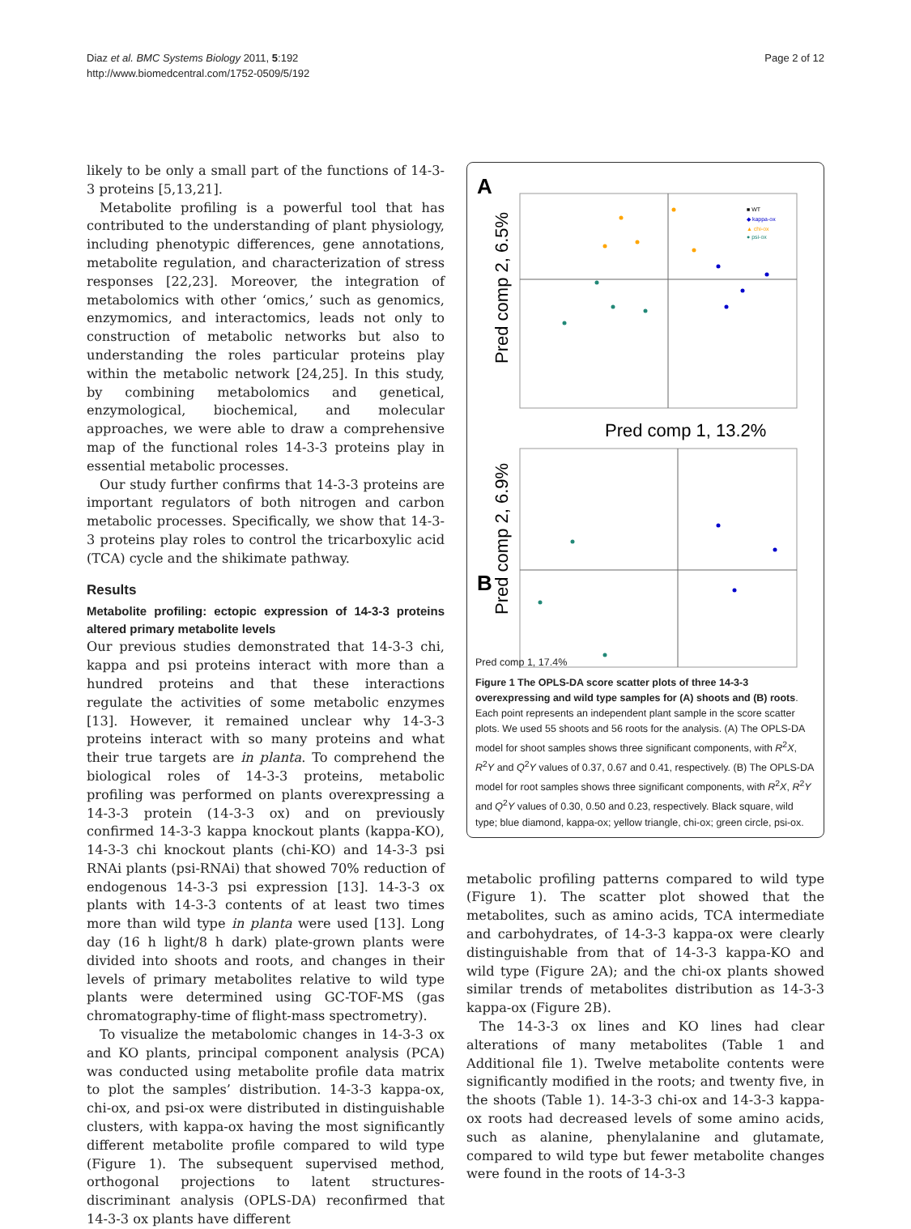Diaz et al. BMC Systems Biology 2011, 5:192
http://www.biomedcentral.com/1752-0509/5/192
Page 2 of 12
likely to be only a small part of the functions of 14-3-3 proteins [5,13,21].
Metabolite profiling is a powerful tool that has contributed to the understanding of plant physiology, including phenotypic differences, gene annotations, metabolite regulation, and characterization of stress responses [22,23]. Moreover, the integration of metabolomics with other ‘omics,’ such as genomics, enzymomics, and interactomics, leads not only to construction of metabolic networks but also to understanding the roles particular proteins play within the metabolic network [24,25]. In this study, by combining metabolomics and genetical, enzymological, biochemical, and molecular approaches, we were able to draw a comprehensive map of the functional roles 14-3-3 proteins play in essential metabolic processes.
Our study further confirms that 14-3-3 proteins are important regulators of both nitrogen and carbon metabolic processes. Specifically, we show that 14-3-3 proteins play roles to control the tricarboxylic acid (TCA) cycle and the shikimate pathway.
Results
Metabolite profiling: ectopic expression of 14-3-3 proteins altered primary metabolite levels
Our previous studies demonstrated that 14-3-3 chi, kappa and psi proteins interact with more than a hundred proteins and that these interactions regulate the activities of some metabolic enzymes [13]. However, it remained unclear why 14-3-3 proteins interact with so many proteins and what their true targets are in planta. To comprehend the biological roles of 14-3-3 proteins, metabolic profiling was performed on plants overexpressing a 14-3-3 protein (14-3-3 ox) and on previously confirmed 14-3-3 kappa knockout plants (kappa-KO), 14-3-3 chi knockout plants (chi-KO) and 14-3-3 psi RNAi plants (psi-RNAi) that showed 70% reduction of endogenous 14-3-3 psi expression [13]. 14-3-3 ox plants with 14-3-3 contents of at least two times more than wild type in planta were used [13]. Long day (16 h light/8 h dark) plate-grown plants were divided into shoots and roots, and changes in their levels of primary metabolites relative to wild type plants were determined using GC-TOF-MS (gas chromatography-time of flight-mass spectrometry).
To visualize the metabolomic changes in 14-3-3 ox and KO plants, principal component analysis (PCA) was conducted using metabolite profile data matrix to plot the samples’ distribution. 14-3-3 kappa-ox, chi-ox, and psi-ox were distributed in distinguishable clusters, with kappa-ox having the most significantly different metabolite profile compared to wild type (Figure 1). The subsequent supervised method, orthogonal projections to latent structures-discriminant analysis (OPLS-DA) reconfirmed that 14-3-3 ox plants have different
A
Pred comp 2, 6.5%
Pred comp 1, 13.2%
■ WT
◆ kappa-ox
▲ chi-ox
● psi-ox
B
Pred comp 2, 6.9%
Pred comp 1, 17.4%
Figure 1 The OPLS-DA score scatter plots of three 14-3-3 overexpressing and wild type samples for (A) shoots and (B) roots. Each point represents an independent plant sample in the score scatter plots. We used 55 shoots and 56 roots for the analysis. (A) The OPLS-DA model for shoot samples shows three significant components, with R<sup>2</sup>X, R<sup>2</sup>Y and Q<sup>2</sup>Y values of 0.37, 0.67 and 0.41, respectively. (B) The OPLS-DA model for root samples shows three significant components, with R<sup>2</sup>X, R<sup>2</sup>Y and Q<sup>2</sup>Y values of 0.30, 0.50 and 0.23, respectively. Black square, wild type; blue diamond, kappa-ox; yellow triangle, chi-ox; green circle, psi-ox.
metabolic profiling patterns compared to wild type (Figure 1). The scatter plot showed that the metabolites, such as amino acids, TCA intermediate and carbohydrates, of 14-3-3 kappa-ox were clearly distinguishable from that of 14-3-3 kappa-KO and wild type (Figure 2A); and the chi-ox plants showed similar trends of metabolites distribution as 14-3-3 kappa-ox (Figure 2B).
The 14-3-3 ox lines and KO lines had clear alterations of many metabolites (Table 1 and Additional file 1). Twelve metabolite contents were significantly modified in the roots; and twenty five, in the shoots (Table 1). 14-3-3 chi-ox and 14-3-3 kappa-ox roots had decreased levels of some amino acids, such as alanine, phenylalanine and glutamate, compared to wild type but fewer metabolite changes were found in the roots of 14-3-3